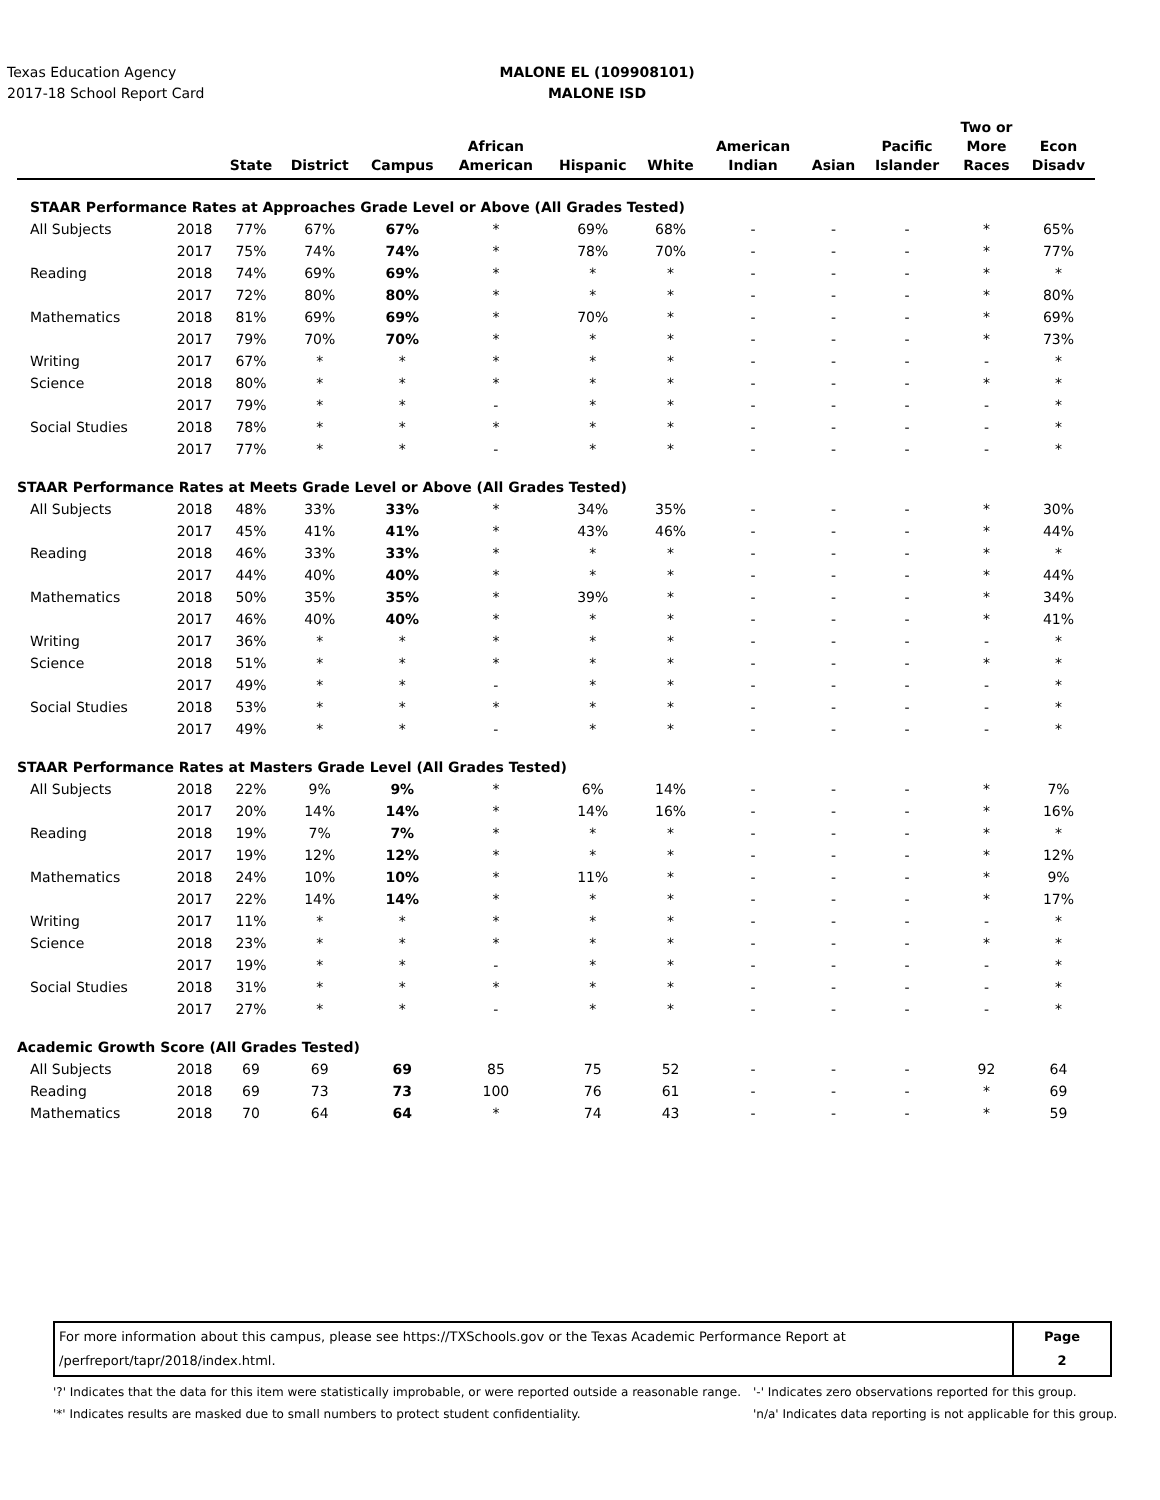Texas Education Agency
2017-18 School Report Card
MALONE EL (109908101)
MALONE ISD
| | | State | District | Campus | African American | Hispanic | White | American Indian | Asian | Pacific Islander | Two or More Races | Econ Disadv |
| --- | --- | --- | --- | --- | --- | --- | --- | --- | --- | --- | --- | --- |
| STAAR Performance Rates at Approaches Grade Level or Above (All Grades Tested) | | | | | | | | | | | | |
| All Subjects | 2018 | 77% | 67% | 67% | * | 69% | 68% | - | - | - | * | 65% |
| | 2017 | 75% | 74% | 74% | * | 78% | 70% | - | - | - | * | 77% |
| Reading | 2018 | 74% | 69% | 69% | * | * | * | - | - | - | * | * |
| | 2017 | 72% | 80% | 80% | * | * | * | - | - | - | * | 80% |
| Mathematics | 2018 | 81% | 69% | 69% | * | 70% | * | - | - | - | * | 69% |
| | 2017 | 79% | 70% | 70% | * | * | * | - | - | - | * | 73% |
| Writing | 2017 | 67% | * | * | * | * | * | - | - | - | - | * |
| Science | 2018 | 80% | * | * | * | * | * | - | - | - | * | * |
| | 2017 | 79% | * | * | - | * | * | - | - | - | - | * |
| Social Studies | 2018 | 78% | * | * | * | * | * | - | - | - | - | * |
| | 2017 | 77% | * | * | - | * | * | - | - | - | - | * |
| STAAR Performance Rates at Meets Grade Level or Above (All Grades Tested) | | | | | | | | | | | | |
| All Subjects | 2018 | 48% | 33% | 33% | * | 34% | 35% | - | - | - | * | 30% |
| | 2017 | 45% | 41% | 41% | * | 43% | 46% | - | - | - | * | 44% |
| Reading | 2018 | 46% | 33% | 33% | * | * | * | - | - | - | * | * |
| | 2017 | 44% | 40% | 40% | * | * | * | - | - | - | * | 44% |
| Mathematics | 2018 | 50% | 35% | 35% | * | 39% | * | - | - | - | * | 34% |
| | 2017 | 46% | 40% | 40% | * | * | * | - | - | - | * | 41% |
| Writing | 2017 | 36% | * | * | * | * | * | - | - | - | - | * |
| Science | 2018 | 51% | * | * | * | * | * | - | - | - | * | * |
| | 2017 | 49% | * | * | - | * | * | - | - | - | - | * |
| Social Studies | 2018 | 53% | * | * | * | * | * | - | - | - | - | * |
| | 2017 | 49% | * | * | - | * | * | - | - | - | - | * |
| STAAR Performance Rates at Masters Grade Level (All Grades Tested) | | | | | | | | | | | | |
| All Subjects | 2018 | 22% | 9% | 9% | * | 6% | 14% | - | - | - | * | 7% |
| | 2017 | 20% | 14% | 14% | * | 14% | 16% | - | - | - | * | 16% |
| Reading | 2018 | 19% | 7% | 7% | * | * | * | - | - | - | * | * |
| | 2017 | 19% | 12% | 12% | * | * | * | - | - | - | * | 12% |
| Mathematics | 2018 | 24% | 10% | 10% | * | 11% | * | - | - | - | * | 9% |
| | 2017 | 22% | 14% | 14% | * | * | * | - | - | - | * | 17% |
| Writing | 2017 | 11% | * | * | * | * | * | - | - | - | - | * |
| Science | 2018 | 23% | * | * | * | * | * | - | - | - | * | * |
| | 2017 | 19% | * | * | - | * | * | - | - | - | - | * |
| Social Studies | 2018 | 31% | * | * | * | * | * | - | - | - | - | * |
| | 2017 | 27% | * | * | - | * | * | - | - | - | - | * |
| Academic Growth Score (All Grades Tested) | | | | | | | | | | | | |
| All Subjects | 2018 | 69 | 69 | 69 | 85 | 75 | 52 | - | - | - | 92 | 64 |
| Reading | 2018 | 69 | 73 | 73 | 100 | 76 | 61 | - | - | - | * | 69 |
| Mathematics | 2018 | 70 | 64 | 64 | * | 74 | 43 | - | - | - | * | 59 |
For more information about this campus, please see https://TXSchools.gov or the Texas Academic Performance Report at
/perfreport/tapr/2018/index.html.
Page
2
'?' Indicates that the data for this item were statistically improbable, or were reported outside a reasonable range.
'*' Indicates results are masked due to small numbers to protect student confidentiality.
'-' Indicates zero observations reported for this group.
'n/a' Indicates data reporting is not applicable for this group.